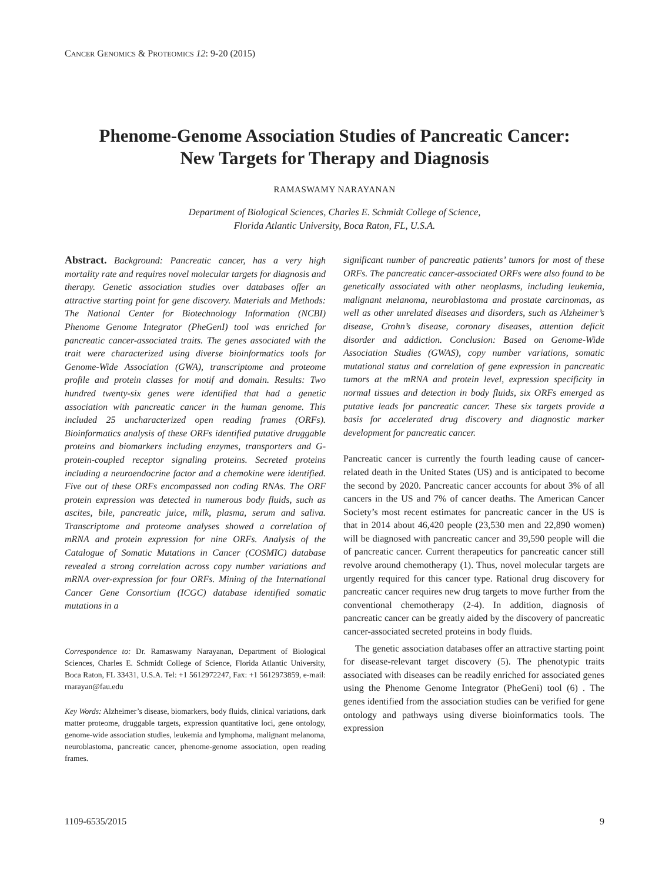CANCER GENOMICS & PROTEOMICS 12: 9-20 (2015)
Phenome-Genome Association Studies of Pancreatic Cancer:
New Targets for Therapy and Diagnosis
RAMASWAMY NARAYANAN
Department of Biological Sciences, Charles E. Schmidt College of Science,
Florida Atlantic University, Boca Raton, FL, U.S.A.
Abstract. Background: Pancreatic cancer, has a very high mortality rate and requires novel molecular targets for diagnosis and therapy. Genetic association studies over databases offer an attractive starting point for gene discovery. Materials and Methods: The National Center for Biotechnology Information (NCBI) Phenome Genome Integrator (PheGenI) tool was enriched for pancreatic cancer-associated traits. The genes associated with the trait were characterized using diverse bioinformatics tools for Genome-Wide Association (GWA), transcriptome and proteome profile and protein classes for motif and domain. Results: Two hundred twenty-six genes were identified that had a genetic association with pancreatic cancer in the human genome. This included 25 uncharacterized open reading frames (ORFs). Bioinformatics analysis of these ORFs identified putative druggable proteins and biomarkers including enzymes, transporters and G-protein-coupled receptor signaling proteins. Secreted proteins including a neuroendocrine factor and a chemokine were identified. Five out of these ORFs encompassed non coding RNAs. The ORF protein expression was detected in numerous body fluids, such as ascites, bile, pancreatic juice, milk, plasma, serum and saliva. Transcriptome and proteome analyses showed a correlation of mRNA and protein expression for nine ORFs. Analysis of the Catalogue of Somatic Mutations in Cancer (COSMIC) database revealed a strong correlation across copy number variations and mRNA over-expression for four ORFs. Mining of the International Cancer Gene Consortium (ICGC) database identified somatic mutations in a
Correspondence to: Dr. Ramaswamy Narayanan, Department of Biological Sciences, Charles E. Schmidt College of Science, Florida Atlantic University, Boca Raton, FL 33431, U.S.A. Tel: +1 5612972247, Fax: +1 5612973859, e-mail: rnarayan@fau.edu
Key Words: Alzheimer’s disease, biomarkers, body fluids, clinical variations, dark matter proteome, druggable targets, expression quantitative loci, gene ontology, genome-wide association studies, leukemia and lymphoma, malignant melanoma, neuroblastoma, pancreatic cancer, phenome-genome association, open reading frames.
significant number of pancreatic patients’ tumors for most of these ORFs. The pancreatic cancer-associated ORFs were also found to be genetically associated with other neoplasms, including leukemia, malignant melanoma, neuroblastoma and prostate carcinomas, as well as other unrelated diseases and disorders, such as Alzheimer’s disease, Crohn’s disease, coronary diseases, attention deficit disorder and addiction. Conclusion: Based on Genome-Wide Association Studies (GWAS), copy number variations, somatic mutational status and correlation of gene expression in pancreatic tumors at the mRNA and protein level, expression specificity in normal tissues and detection in body fluids, six ORFs emerged as putative leads for pancreatic cancer. These six targets provide a basis for accelerated drug discovery and diagnostic marker development for pancreatic cancer.
Pancreatic cancer is currently the fourth leading cause of cancer-related death in the United States (US) and is anticipated to become the second by 2020. Pancreatic cancer accounts for about 3% of all cancers in the US and 7% of cancer deaths. The American Cancer Society’s most recent estimates for pancreatic cancer in the US is that in 2014 about 46,420 people (23,530 men and 22,890 women) will be diagnosed with pancreatic cancer and 39,590 people will die of pancreatic cancer. Current therapeutics for pancreatic cancer still revolve around chemotherapy (1). Thus, novel molecular targets are urgently required for this cancer type. Rational drug discovery for pancreatic cancer requires new drug targets to move further from the conventional chemotherapy (2-4). In addition, diagnosis of pancreatic cancer can be greatly aided by the discovery of pancreatic cancer-associated secreted proteins in body fluids.
The genetic association databases offer an attractive starting point for disease-relevant target discovery (5). The phenotypic traits associated with diseases can be readily enriched for associated genes using the Phenome Genome Integrator (PheGeni) tool (6) . The genes identified from the association studies can be verified for gene ontology and pathways using diverse bioinformatics tools. The expression
1109-6535/2015 9